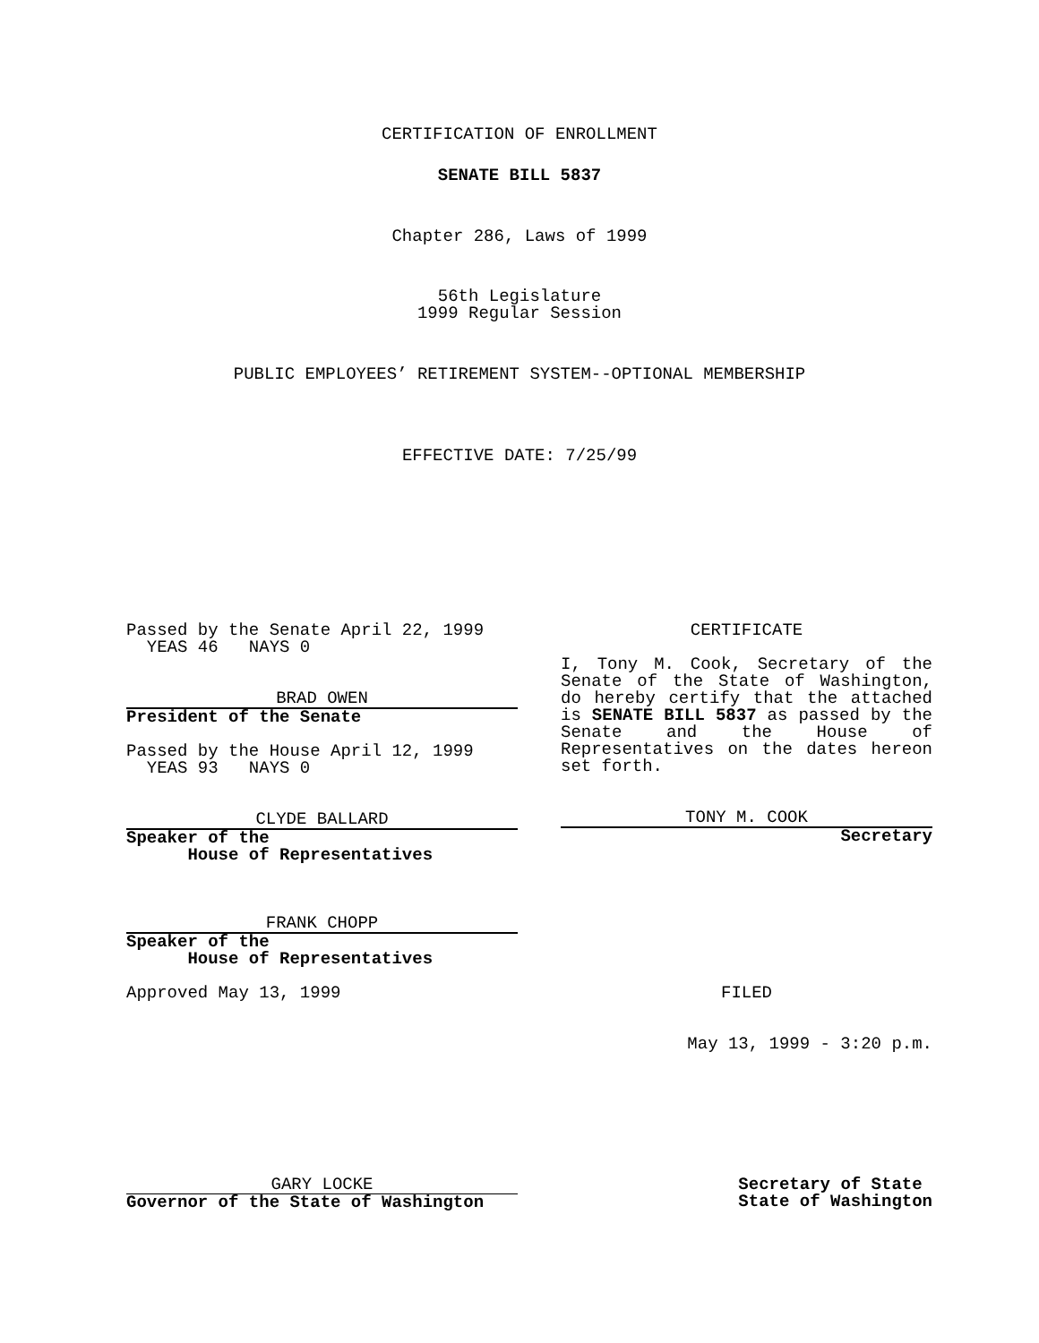CERTIFICATION OF ENROLLMENT
SENATE BILL 5837
Chapter 286, Laws of 1999
56th Legislature
1999 Regular Session
PUBLIC EMPLOYEES’ RETIREMENT SYSTEM--OPTIONAL MEMBERSHIP
EFFECTIVE DATE: 7/25/99
Passed by the Senate April 22, 1999
YEAS 46 NAYS 0
BRAD OWEN
President of the Senate
Passed by the House April 12, 1999
YEAS 93 NAYS 0
CLYDE BALLARD
Speaker of the
House of Representatives
FRANK CHOPP
Speaker of the
House of Representatives
Approved May 13, 1999
CERTIFICATE
I, Tony M. Cook, Secretary of the Senate of the State of Washington, do hereby certify that the attached is SENATE BILL 5837 as passed by the Senate and the House of Representatives on the dates hereon set forth.
TONY M. COOK
Secretary
FILED
May 13, 1999 - 3:20 p.m.
GARY LOCKE
Governor of the State of Washington
Secretary of State
State of Washington